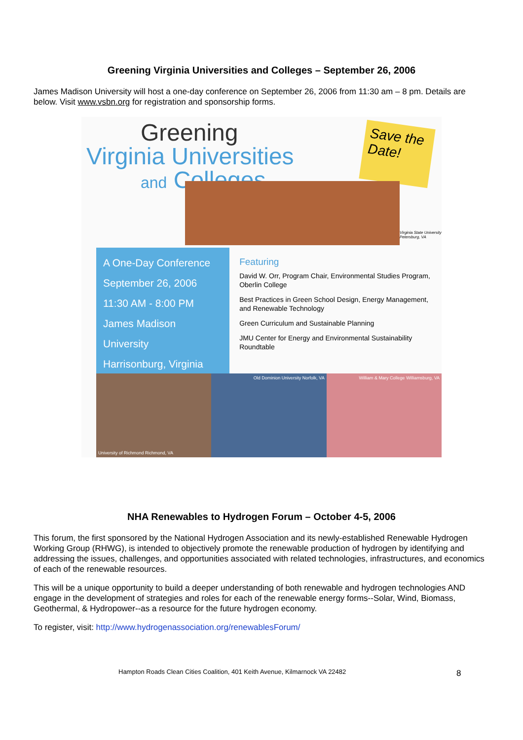Greening Virginia Universities and Colleges – September 26, 2006
James Madison University will host a one-day conference on September 26, 2006 from 11:30 am – 8 pm. Details are below. Visit www.vsbn.org for registration and sponsorship forms.
Greening
Virginia Universities
and Colleges
Save the Date!
Virginia State University Petersburg, VA
A One-Day Conference
September 26, 2006
11:30 AM - 8:00 PM
James Madison University
Harrisonburg, Virginia
Featuring
David W. Orr, Program Chair, Environmental Studies Program, Oberlin College
Best Practices in Green School Design, Energy Management, and Renewable Technology
Green Curriculum and Sustainable Planning
JMU Center for Energy and Environmental Sustainability Roundtable
University of Richmond Richmond, VA
Old Dominion University Norfolk, VA
William & Mary College Williamsburg, VA
NHA Renewables to Hydrogen Forum – October 4-5, 2006
This forum, the first sponsored by the National Hydrogen Association and its newly-established Renewable Hydrogen Working Group (RHWG), is intended to objectively promote the renewable production of hydrogen by identifying and addressing the issues, challenges, and opportunities associated with related technologies, infrastructures, and economics of each of the renewable resources.
This will be a unique opportunity to build a deeper understanding of both renewable and hydrogen technologies AND engage in the development of strategies and roles for each of the renewable energy forms--Solar, Wind, Biomass, Geothermal, & Hydropower--as a resource for the future hydrogen economy.
To register, visit: http://www.hydrogenassociation.org/renewablesForum/
Hampton Roads Clean Cities Coalition, 401 Keith Avenue, Kilmarnock VA 22482
8